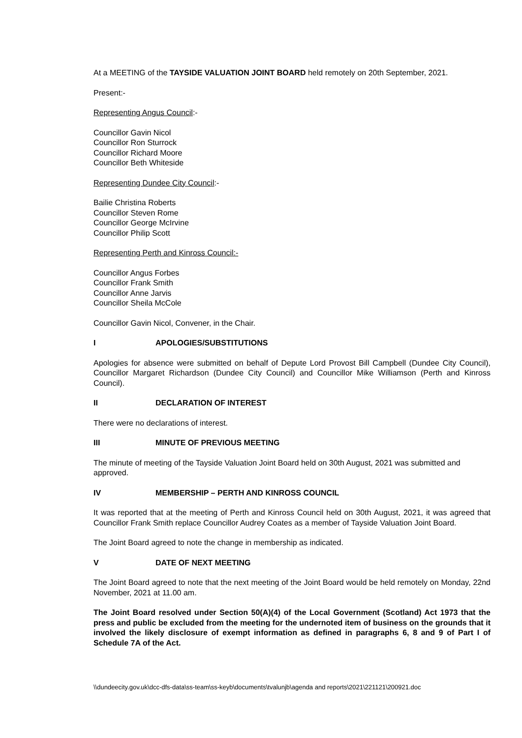At a MEETING of the TAYSIDE VALUATION JOINT BOARD held remotely on 20th September, 2021.
Present:-
Representing Angus Council:-
Councillor Gavin Nicol
Councillor Ron Sturrock
Councillor Richard Moore
Councillor Beth Whiteside
Representing Dundee City Council:-
Bailie Christina Roberts
Councillor Steven Rome
Councillor George McIrvine
Councillor Philip Scott
Representing Perth and Kinross Council:-
Councillor Angus Forbes
Councillor Frank Smith
Councillor Anne Jarvis
Councillor Sheila McCole
Councillor Gavin Nicol, Convener, in the Chair.
I APOLOGIES/SUBSTITUTIONS
Apologies for absence were submitted on behalf of Depute Lord Provost Bill Campbell (Dundee City Council), Councillor Margaret Richardson (Dundee City Council) and Councillor Mike Williamson (Perth and Kinross Council).
II DECLARATION OF INTEREST
There were no declarations of interest.
III MINUTE OF PREVIOUS MEETING
The minute of meeting of the Tayside Valuation Joint Board held on 30th August, 2021 was submitted and approved.
IV MEMBERSHIP – PERTH AND KINROSS COUNCIL
It was reported that at the meeting of Perth and Kinross Council held on 30th August, 2021, it was agreed that Councillor Frank Smith replace Councillor Audrey Coates as a member of Tayside Valuation Joint Board.
The Joint Board agreed to note the change in membership as indicated.
V DATE OF NEXT MEETING
The Joint Board agreed to note that the next meeting of the Joint Board would be held remotely on Monday, 22nd November, 2021 at 11.00 am.
The Joint Board resolved under Section 50(A)(4) of the Local Government (Scotland) Act 1973 that the press and public be excluded from the meeting for the undernoted item of business on the grounds that it involved the likely disclosure of exempt information as defined in paragraphs 6, 8 and 9 of Part I of Schedule 7A of the Act.
\\dundeecity.gov.uk\dcc-dfs-data\ss-team\ss-keyb\documents\tvalunjb\agenda and reports\2021\221121\200921.doc